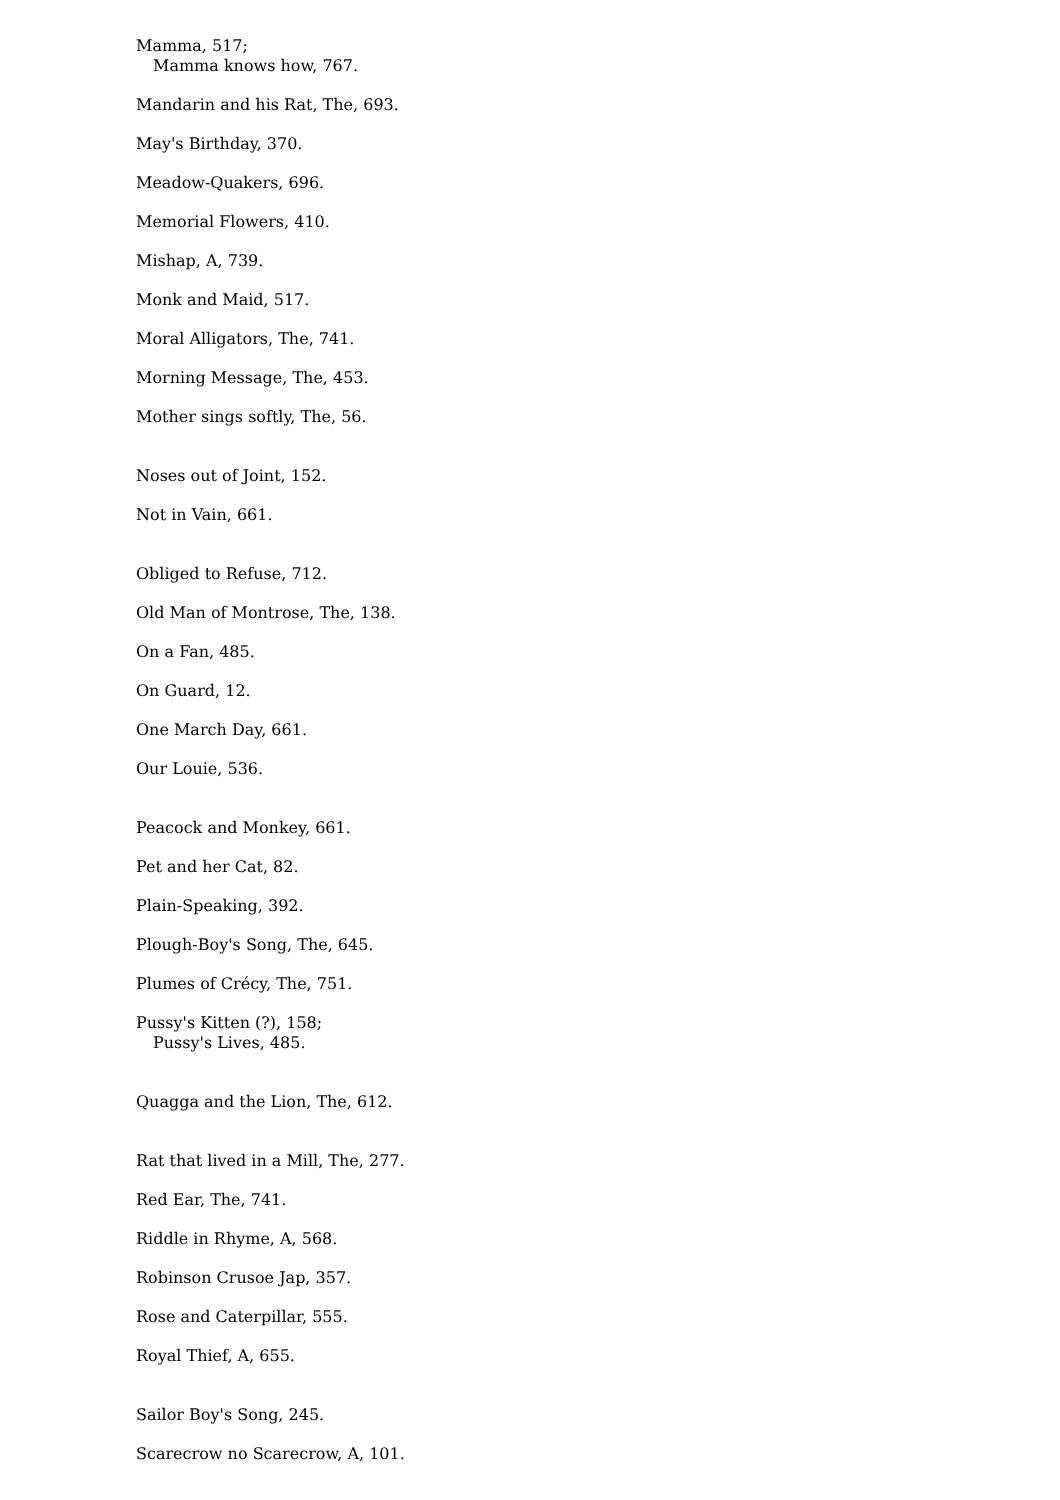Mamma, 517;
Mamma knows how, 767.
Mandarin and his Rat, The, 693.
May's Birthday, 370.
Meadow-Quakers, 696.
Memorial Flowers, 410.
Mishap, A, 739.
Monk and Maid, 517.
Moral Alligators, The, 741.
Morning Message, The, 453.
Mother sings softly, The, 56.
Noses out of Joint, 152.
Not in Vain, 661.
Obliged to Refuse, 712.
Old Man of Montrose, The, 138.
On a Fan, 485.
On Guard, 12.
One March Day, 661.
Our Louie, 536.
Peacock and Monkey, 661.
Pet and her Cat, 82.
Plain-Speaking, 392.
Plough-Boy's Song, The, 645.
Plumes of Crécy, The, 751.
Pussy's Kitten (?), 158;
Pussy's Lives, 485.
Quagga and the Lion, The, 612.
Rat that lived in a Mill, The, 277.
Red Ear, The, 741.
Riddle in Rhyme, A, 568.
Robinson Crusoe Jap, 357.
Rose and Caterpillar, 555.
Royal Thief, A, 655.
Sailor Boy's Song, 245.
Scarecrow no Scarecrow, A, 101.